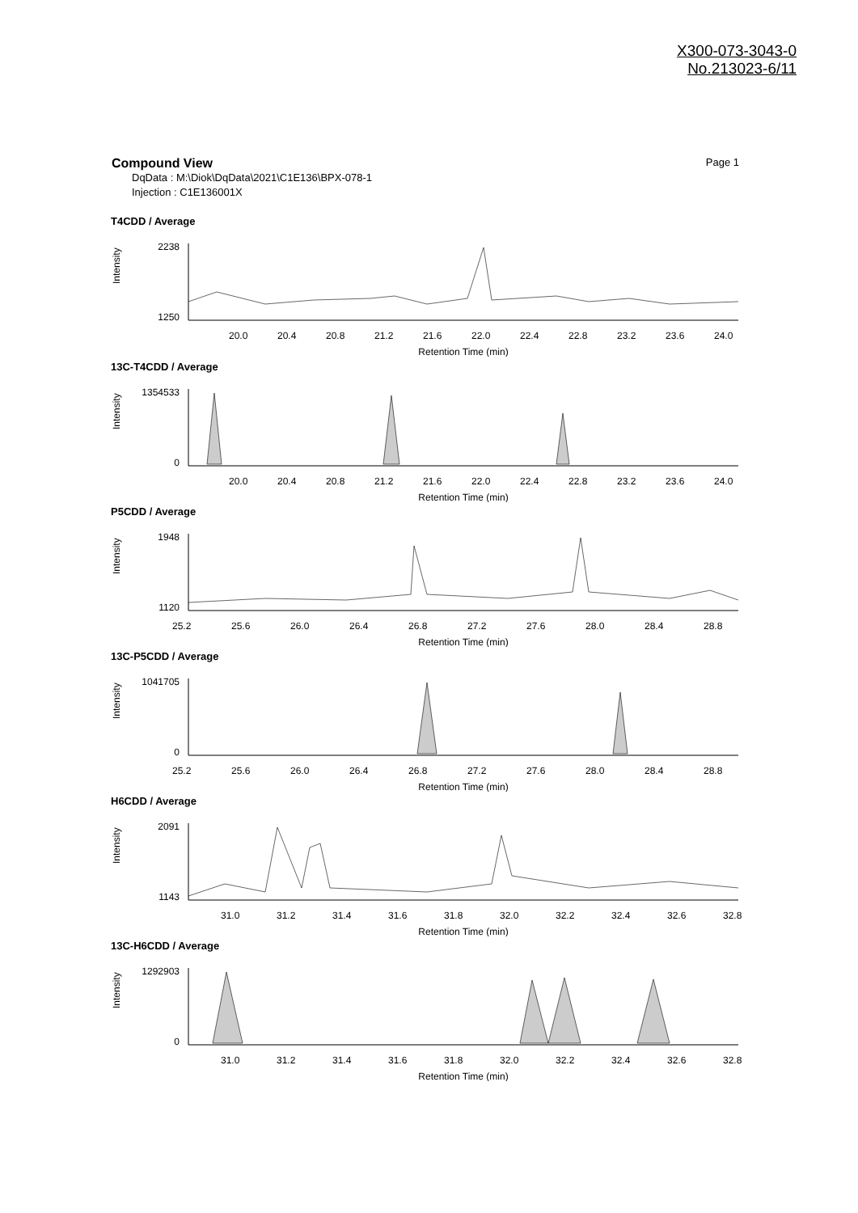X300-073-3043-0
No.213023-6/11
Page 1 Compound View
DqData : M:\Diok\DqData\2021\C1E136\BPX-078-1
Injection : C1E136001X
T4CDD / Average
Intensity
2238
1250
20.0
20.4
20.8
21.2
21.6
22.0
22.4
22.8
23.2
23.6
24.0
Retention Time (min)
13C-T4CDD / Average
Intensity
1354533
0
20.0
20.4
20.8
21.2
21.6
22.0
22.4
22.8
23.2
23.6
24.0
Retention Time (min)
P5CDD / Average
Intensity
1948
1120
25.2
25.6
26.0
26.4
26.8
27.2
27.6
28.0
28.4
28.8
Retention Time (min)
13C-P5CDD / Average
Intensity
1041705
0
25.2
25.6
26.0
26.4
26.8
27.2
27.6
28.0
28.4
28.8
Retention Time (min)
H6CDD / Average
Intensity
2091
1143
31.0
31.2
31.4
31.6
31.8
32.0
32.2
32.4
32.6
32.8
Retention Time (min)
13C-H6CDD / Average
Intensity
1292903
0
31.0
31.2
31.4
31.6
31.8
32.0
32.2
32.4
32.6
32.8
Retention Time (min)